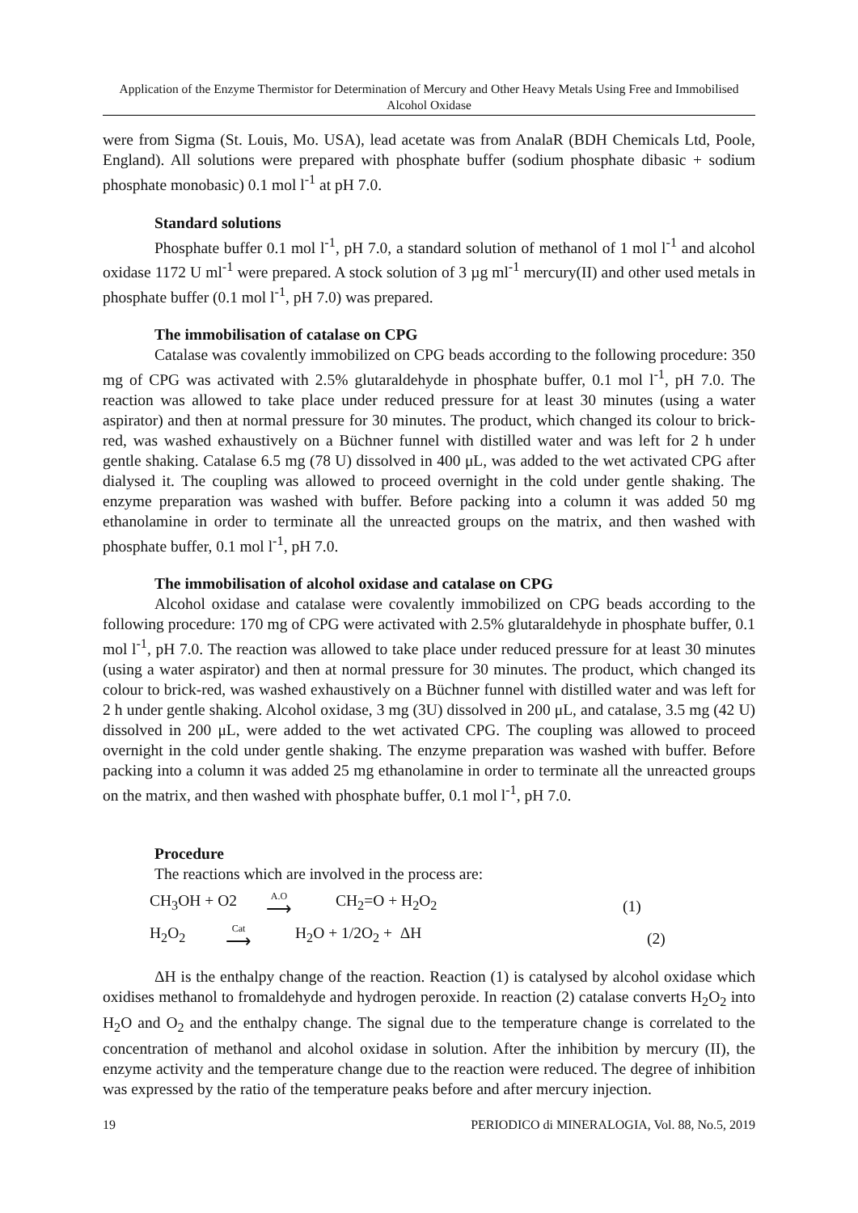Application of the Enzyme Thermistor for Determination of Mercury and Other Heavy Metals Using Free and Immobilised Alcohol Oxidase
were from Sigma (St. Louis, Mo. USA), lead acetate was from AnalaR (BDH Chemicals Ltd, Poole, England). All solutions were prepared with phosphate buffer (sodium phosphate dibasic + sodium phosphate monobasic) 0.1 mol l<sup>-1</sup> at pH 7.0.
Standard solutions
Phosphate buffer 0.1 mol l<sup>-1</sup>, pH 7.0, a standard solution of methanol of 1 mol l<sup>-1</sup> and alcohol oxidase 1172 U ml<sup>-1</sup> were prepared. A stock solution of 3 µg ml<sup>-1</sup> mercury(II) and other used metals in phosphate buffer (0.1 mol l<sup>-1</sup>, pH 7.0) was prepared.
The immobilisation of catalase on CPG
Catalase was covalently immobilized on CPG beads according to the following procedure: 350 mg of CPG was activated with 2.5% glutaraldehyde in phosphate buffer, 0.1 mol l<sup>-1</sup>, pH 7.0. The reaction was allowed to take place under reduced pressure for at least 30 minutes (using a water aspirator) and then at normal pressure for 30 minutes. The product, which changed its colour to brick-red, was washed exhaustively on a Büchner funnel with distilled water and was left for 2 h under gentle shaking. Catalase 6.5 mg (78 U) dissolved in 400 μL, was added to the wet activated CPG after dialysed it. The coupling was allowed to proceed overnight in the cold under gentle shaking. The enzyme preparation was washed with buffer. Before packing into a column it was added 50 mg ethanolamine in order to terminate all the unreacted groups on the matrix, and then washed with phosphate buffer, 0.1 mol l<sup>-1</sup>, pH 7.0.
The immobilisation of alcohol oxidase and catalase on CPG
Alcohol oxidase and catalase were covalently immobilized on CPG beads according to the following procedure: 170 mg of CPG were activated with 2.5% glutaraldehyde in phosphate buffer, 0.1 mol l<sup>-1</sup>, pH 7.0. The reaction was allowed to take place under reduced pressure for at least 30 minutes (using a water aspirator) and then at normal pressure for 30 minutes. The product, which changed its colour to brick-red, was washed exhaustively on a Büchner funnel with distilled water and was left for 2 h under gentle shaking. Alcohol oxidase, 3 mg (3U) dissolved in 200 μL, and catalase, 3.5 mg (42 U) dissolved in 200 μL, were added to the wet activated CPG. The coupling was allowed to proceed overnight in the cold under gentle shaking. The enzyme preparation was washed with buffer. Before packing into a column it was added 25 mg ethanolamine in order to terminate all the unreacted groups on the matrix, and then washed with phosphate buffer, 0.1 mol l<sup>-1</sup>, pH 7.0.
Procedure
The reactions which are involved in the process are:
CH<sub>3</sub>OH + O2
A.O
⟶
CH<sub>2</sub>=O + H<sub>2</sub>O<sub>2</sub> (1)
H<sub>2</sub>O<sub>2</sub>
Cat
⟶
H<sub>2</sub>O + 1/2O<sub>2</sub> + ΔH (2)
ΔH is the enthalpy change of the reaction. Reaction (1) is catalysed by alcohol oxidase which oxidises methanol to fromaldehyde and hydrogen peroxide. In reaction (2) catalase converts H<sub>2</sub>O<sub>2</sub> into H<sub>2</sub>O and O<sub>2</sub> and the enthalpy change. The signal due to the temperature change is correlated to the concentration of methanol and alcohol oxidase in solution. After the inhibition by mercury (II), the enzyme activity and the temperature change due to the reaction were reduced. The degree of inhibition was expressed by the ratio of the temperature peaks before and after mercury injection.
19 PERIODICO di MINERALOGIA, Vol. 88, No.5, 2019